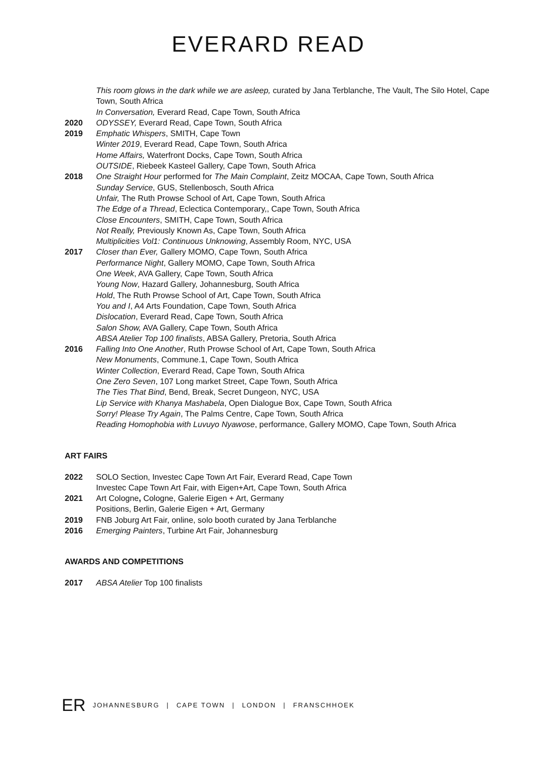EVERARD READ
This room glows in the dark while we are asleep, curated by Jana Terblanche, The Vault, The Silo Hotel, Cape Town, South Africa
In Conversation, Everard Read, Cape Town, South Africa
2020 ODYSSEY, Everard Read, Cape Town, South Africa
2019 Emphatic Whispers, SMITH, Cape Town
Winter 2019, Everard Read, Cape Town, South Africa
Home Affairs, Waterfront Docks, Cape Town, South Africa
OUTSIDE, Riebeek Kasteel Gallery, Cape Town, South Africa
2018 One Straight Hour performed for The Main Complaint, Zeitz MOCAA, Cape Town, South Africa
Sunday Service, GUS, Stellenbosch, South Africa
Unfair, The Ruth Prowse School of Art, Cape Town, South Africa
The Edge of a Thread, Eclectica Contemporary,, Cape Town, South Africa
Close Encounters, SMITH, Cape Town, South Africa
Not Really, Previously Known As, Cape Town, South Africa
Multiplicities Vol1: Continuous Unknowing, Assembly Room, NYC, USA
2017 Closer than Ever, Gallery MOMO, Cape Town, South Africa
Performance Night, Gallery MOMO, Cape Town, South Africa
One Week, AVA Gallery, Cape Town, South Africa
Young Now, Hazard Gallery, Johannesburg, South Africa
Hold, The Ruth Prowse School of Art, Cape Town, South Africa
You and I, A4 Arts Foundation, Cape Town, South Africa
Dislocation, Everard Read, Cape Town, South Africa
Salon Show, AVA Gallery, Cape Town, South Africa
ABSA Atelier Top 100 finalists, ABSA Gallery, Pretoria, South Africa
2016 Falling Into One Another, Ruth Prowse School of Art, Cape Town, South Africa
New Monuments, Commune.1, Cape Town, South Africa
Winter Collection, Everard Read, Cape Town, South Africa
One Zero Seven, 107 Long market Street, Cape Town, South Africa
The Ties That Bind, Bend, Break, Secret Dungeon, NYC, USA
Lip Service with Khanya Mashabela, Open Dialogue Box, Cape Town, South Africa
Sorry! Please Try Again, The Palms Centre, Cape Town, South Africa
Reading Homophobia with Luvuyo Nyawose, performance, Gallery MOMO, Cape Town, South Africa
ART FAIRS
2022 SOLO Section, Investec Cape Town Art Fair, Everard Read, Cape Town
Investec Cape Town Art Fair, with Eigen+Art, Cape Town, South Africa
2021 Art Cologne, Cologne, Galerie Eigen + Art, Germany
Positions, Berlin, Galerie Eigen + Art, Germany
2019 FNB Joburg Art Fair, online, solo booth curated by Jana Terblanche
2016 Emerging Painters, Turbine Art Fair, Johannesburg
AWARDS AND COMPETITIONS
2017 ABSA Atelier Top 100 finalists
ER JOHANNESBURG | CAPE TOWN | LONDON | FRANSCHHOEK